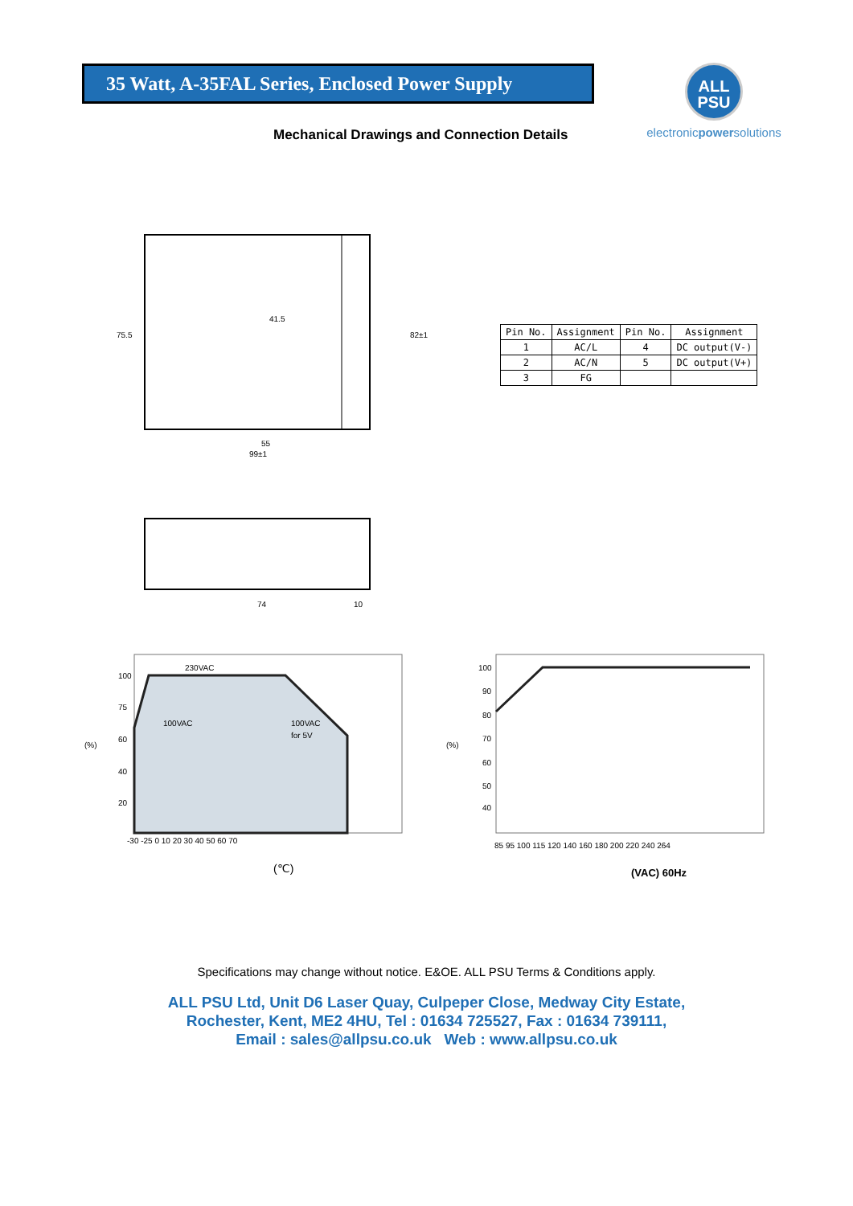35 Watt, A-35FAL Series, Enclosed Power Supply
ALL
PSU
electronicpowersolutions
Mechanical Drawings and Connection Details
55
99±1
75.5
82±1
41.5
| Pin No. | Assignment | Pin No. | Assignment |
| --- | --- | --- | --- |
| 1 | AC/L | 4 | DC output(V-) |
| 2 | AC/N | 5 | DC output(V+) |
| 3 | FG | | |
74
10
230VAC
100VAC
100VAC
for 5V
(%)
100
75
60
40
20
-30 -25 0 10 20 30 40 50 60 70
(℃)
(%)
100
90
80
70
60
50
40
85 95 100 115 120 140 160 180 200 220 240 264
(VAC) 60Hz
Specifications may change without notice. E&OE. ALL PSU Terms & Conditions apply.
ALL PSU Ltd, Unit D6 Laser Quay, Culpeper Close, Medway City Estate,
Rochester, Kent, ME2 4HU, Tel : 01634 725527, Fax : 01634 739111,
Email : sales@allpsu.co.uk Web : www.allpsu.co.uk